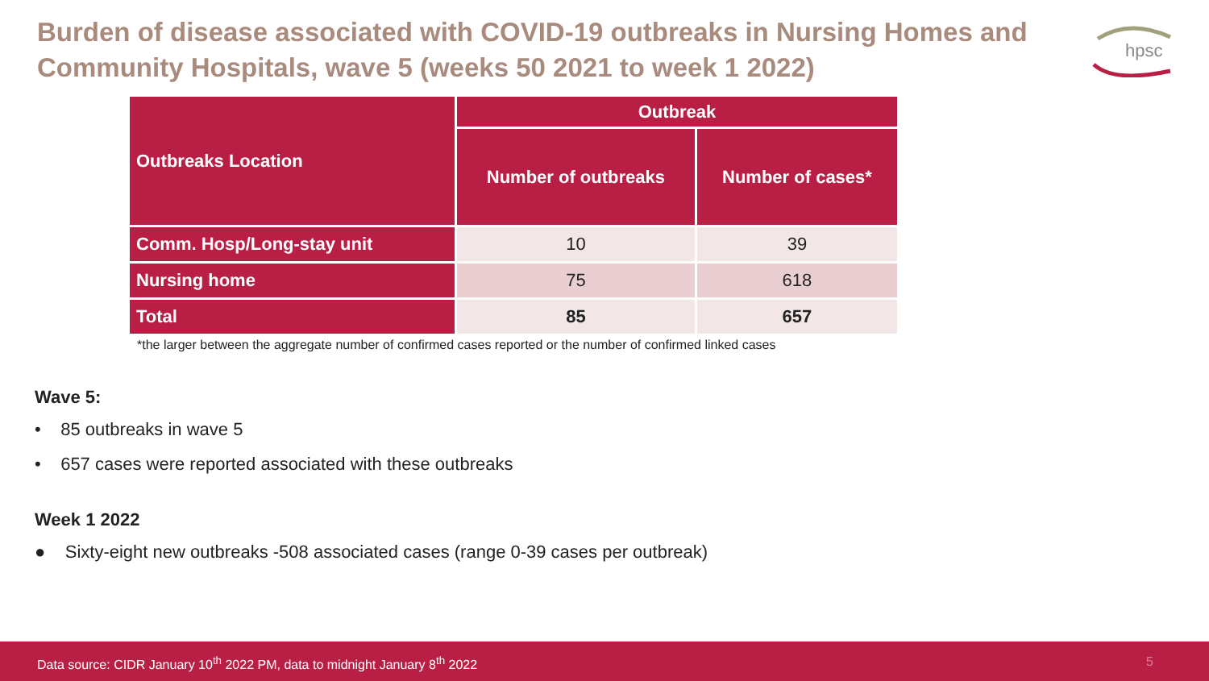Burden of disease associated with COVID-19 outbreaks in Nursing Homes and Community Hospitals, wave 5 (weeks 50 2021 to week 1 2022)
hpsc
| Outbreaks Location | Outbreak | |
| --- | --- | --- |
| | Number of outbreaks | Number of cases* |
| Comm. Hosp/Long-stay unit | 10 | 39 |
| Nursing home | 75 | 618 |
| Total | 85 | 657 |
*the larger between the aggregate number of confirmed cases reported or the number of confirmed linked cases
Wave 5:
• 85 outbreaks in wave 5
• 657 cases were reported associated with these outbreaks
Week 1 2022
● Sixty-eight new outbreaks -508 associated cases (range 0-39 cases per outbreak)
Data source: CIDR January 10<sup>th</sup> 2022 PM, data to midnight January 8<sup>th</sup> 2022 5